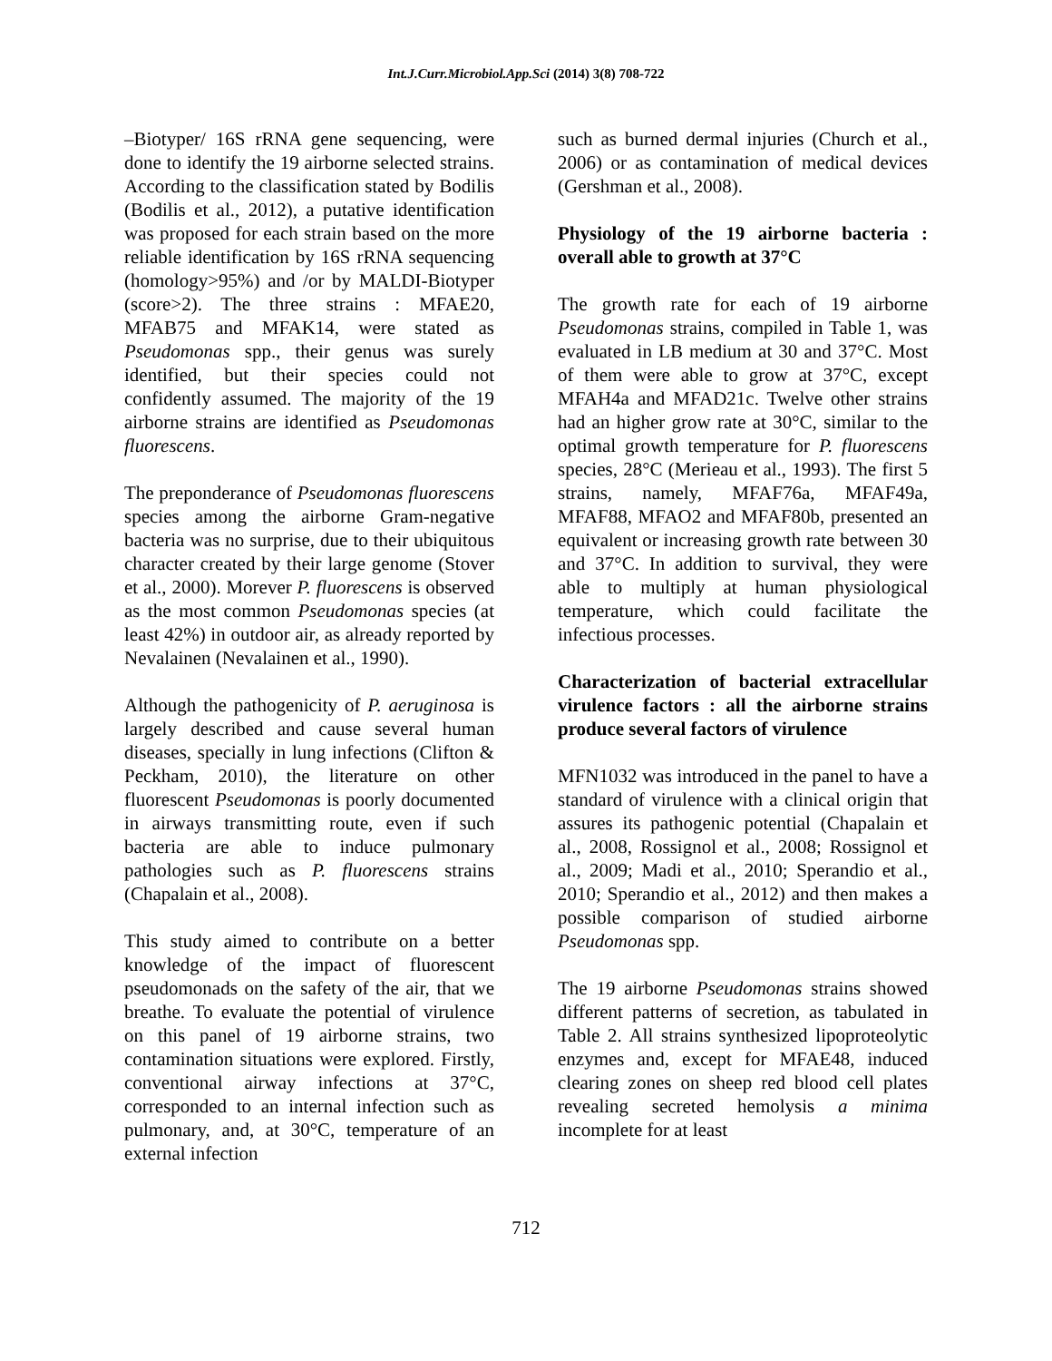Int.J.Curr.Microbiol.App.Sci (2014) 3(8) 708-722
–Biotyper/ 16S rRNA gene sequencing, were done to identify the 19 airborne selected strains. According to the classification stated by Bodilis (Bodilis et al., 2012), a putative identification was proposed for each strain based on the more reliable identification by 16S rRNA sequencing (homology>95%) and /or by MALDI-Biotyper (score>2). The three strains : MFAE20, MFAB75 and MFAK14, were stated as Pseudomonas spp., their genus was surely identified, but their species could not confidently assumed. The majority of the 19 airborne strains are identified as Pseudomonas fluorescens.
The preponderance of Pseudomonas fluorescens species among the airborne Gram-negative bacteria was no surprise, due to their ubiquitous character created by their large genome (Stover et al., 2000). Morever P. fluorescens is observed as the most common Pseudomonas species (at least 42%) in outdoor air, as already reported by Nevalainen (Nevalainen et al., 1990).
Although the pathogenicity of P. aeruginosa is largely described and cause several human diseases, specially in lung infections (Clifton & Peckham, 2010), the literature on other fluorescent Pseudomonas is poorly documented in airways transmitting route, even if such bacteria are able to induce pulmonary pathologies such as P. fluorescens strains (Chapalain et al., 2008).
This study aimed to contribute on a better knowledge of the impact of fluorescent pseudomonads on the safety of the air, that we breathe. To evaluate the potential of virulence on this panel of 19 airborne strains, two contamination situations were explored. Firstly, conventional airway infections at 37°C, corresponded to an internal infection such as pulmonary, and, at 30°C, temperature of an external infection
such as burned dermal injuries (Church et al., 2006) or as contamination of medical devices (Gershman et al., 2008).
Physiology of the 19 airborne bacteria : overall able to growth at 37°C
The growth rate for each of 19 airborne Pseudomonas strains, compiled in Table 1, was evaluated in LB medium at 30 and 37°C. Most of them were able to grow at 37°C, except MFAH4a and MFAD21c. Twelve other strains had an higher grow rate at 30°C, similar to the optimal growth temperature for P. fluorescens species, 28°C (Merieau et al., 1993). The first 5 strains, namely, MFAF76a, MFAF49a, MFAF88, MFAO2 and MFAF80b, presented an equivalent or increasing growth rate between 30 and 37°C. In addition to survival, they were able to multiply at human physiological temperature, which could facilitate the infectious processes.
Characterization of bacterial extracellular virulence factors : all the airborne strains produce several factors of virulence
MFN1032 was introduced in the panel to have a standard of virulence with a clinical origin that assures its pathogenic potential (Chapalain et al., 2008, Rossignol et al., 2008; Rossignol et al., 2009; Madi et al., 2010; Sperandio et al., 2010; Sperandio et al., 2012) and then makes a possible comparison of studied airborne Pseudomonas spp.
The 19 airborne Pseudomonas strains showed different patterns of secretion, as tabulated in Table 2. All strains synthesized lipoproteolytic enzymes and, except for MFAE48, induced clearing zones on sheep red blood cell plates revealing secreted hemolysis a minima incomplete for at least
712